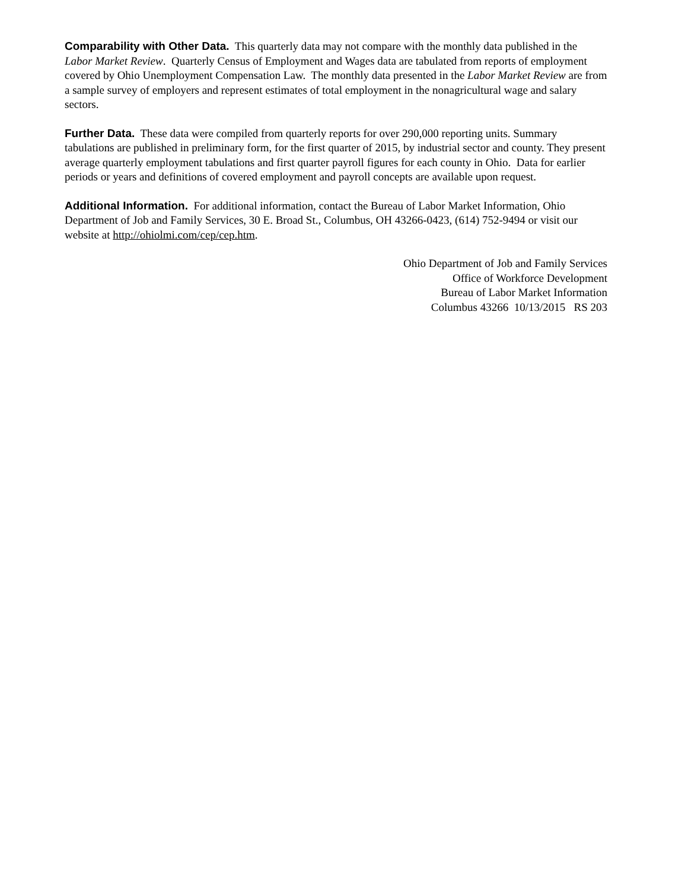Comparability with Other Data. This quarterly data may not compare with the monthly data published in the Labor Market Review. Quarterly Census of Employment and Wages data are tabulated from reports of employment covered by Ohio Unemployment Compensation Law. The monthly data presented in the Labor Market Review are from a sample survey of employers and represent estimates of total employment in the nonagricultural wage and salary sectors.
Further Data. These data were compiled from quarterly reports for over 290,000 reporting units. Summary tabulations are published in preliminary form, for the first quarter of 2015, by industrial sector and county. They present average quarterly employment tabulations and first quarter payroll figures for each county in Ohio. Data for earlier periods or years and definitions of covered employment and payroll concepts are available upon request.
Additional Information. For additional information, contact the Bureau of Labor Market Information, Ohio Department of Job and Family Services, 30 E. Broad St., Columbus, OH 43266-0423, (614) 752-9494 or visit our website at http://ohiolmi.com/cep/cep.htm.
Ohio Department of Job and Family Services
Office of Workforce Development
Bureau of Labor Market Information
Columbus 43266 10/13/2015 RS 203